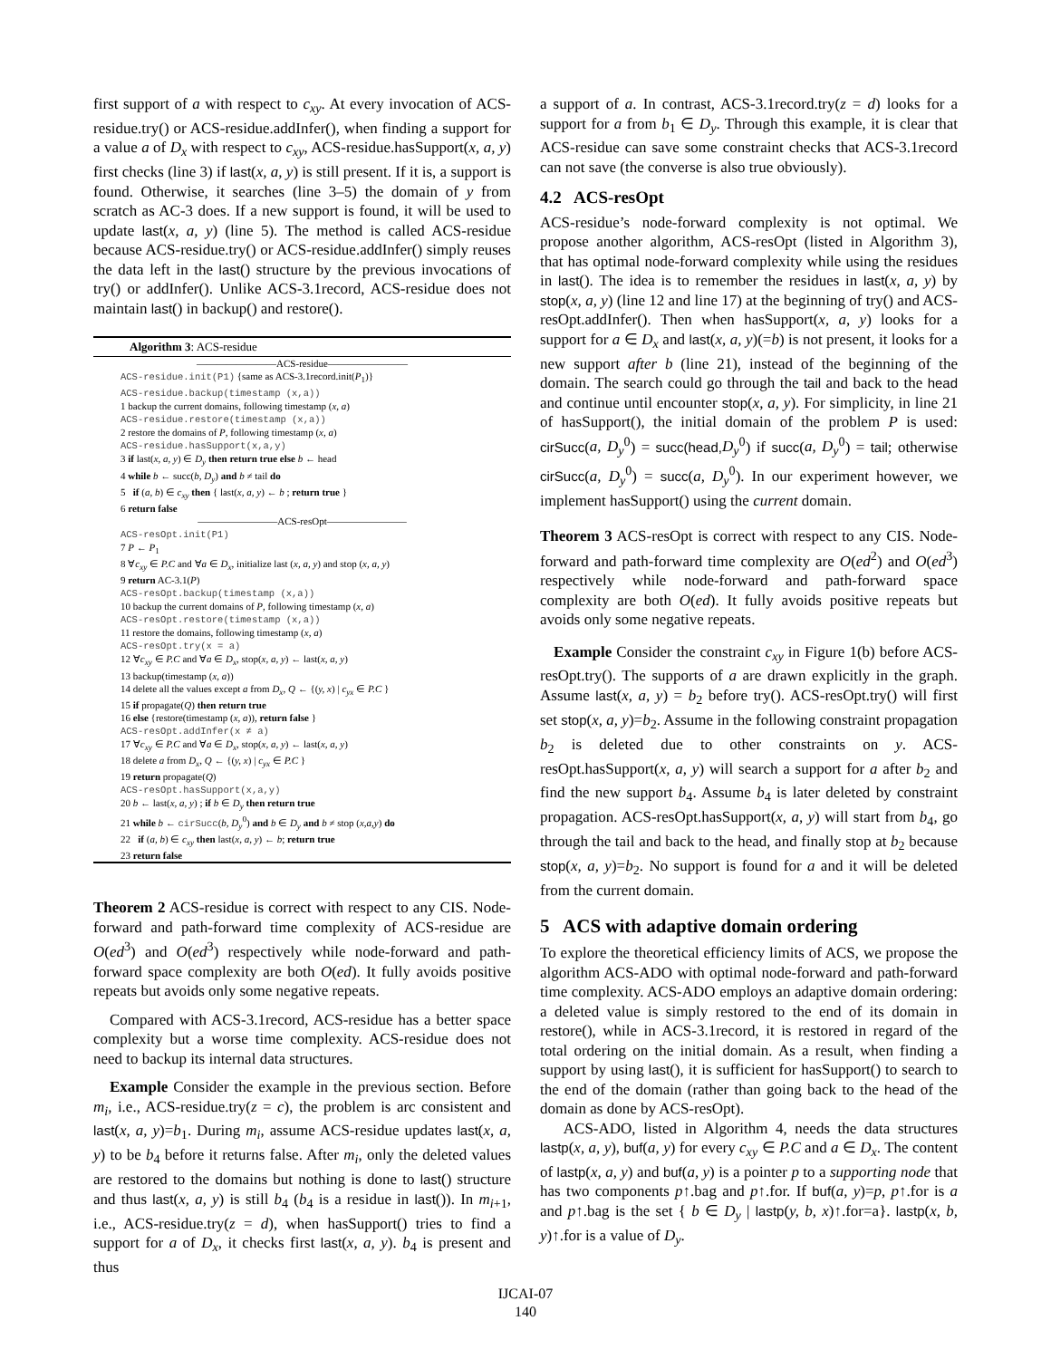first support of a with respect to c<sub>xy</sub>. At every invocation of ACS-residue.try() or ACS-residue.addInfer(), when finding a support for a value a of D<sub>x</sub> with respect to c<sub>xy</sub>, ACS-residue.hasSupport(x, a, y) first checks (line 3) if last(x, a, y) is still present. If it is, a support is found. Otherwise, it searches (line 3–5) the domain of y from scratch as AC-3 does. If a new support is found, it will be used to update last(x, a, y) (line 5). The method is called ACS-residue because ACS-residue.try() or ACS-residue.addInfer() simply reuses the data left in the last() structure by the previous invocations of try() or addInfer(). Unlike ACS-3.1record, ACS-residue does not maintain last() in backup() and restore().
Algorithm 3: ACS-residue
————————ACS-residue————————
ACS-residue.init(P1) {same as ACS-3.1record.init(P<sub>1</sub>)}
ACS-residue.backup(timestamp (x,a))
1 backup the current domains, following timestamp (x, a)
ACS-residue.restore(timestamp (x,a))
2 restore the domains of P, following timestamp (x, a)
ACS-residue.hasSupport(x,a,y)
3 if last(x, a, y) ∈ D<sub>y</sub> then return true else b ← head
4 while b ← succ(b, D<sub>y</sub>) and b ≠ tail do
5 if (a, b) ∈ c<sub>xy</sub> then { last(x, a, y) ← b ; return true }
6 return false
————————ACS-resOpt————————
ACS-resOpt.init(P1)
7 P ← P<sub>1</sub>
8 ∀c<sub>xy</sub> ∈ P.C and ∀a ∈ D<sub>x</sub>, initialize last (x, a, y) and stop (x, a, y)
9 return AC-3.1(P)
ACS-resOpt.backup(timestamp (x,a))
10 backup the current domains of P, following timestamp (x, a)
ACS-resOpt.restore(timestamp (x,a))
11 restore the domains, following timestamp (x, a)
ACS-resOpt.try(x = a)
12 ∀c<sub>xy</sub> ∈ P.C and ∀a ∈ D<sub>x</sub>, stop(x, a, y) ← last(x, a, y)
13 backup(timestamp (x, a))
14 delete all the values except a from D<sub>x</sub>, Q ← {(y, x) | c<sub>yx</sub> ∈ P.C }
15 if propagate(Q) then return true
16 else {restore(timestamp (x, a)), return false }
ACS-resOpt.addInfer(x ≠ a)
17 ∀c<sub>xy</sub> ∈ P.C and ∀a ∈ D<sub>x</sub>, stop(x, a, y) ← last(x, a, y)
18 delete a from D<sub>x</sub>, Q ← {(y, x) | c<sub>yx</sub> ∈ P.C }
19 return propagate(Q)
ACS-resOpt.hasSupport(x,a,y)
20 b ← last(x, a, y) ; if b ∈ D<sub>y</sub> then return true
21 while b ← cirSucc(b, D<sub>y</sub><sup>0</sup>) and b ∈ D<sub>y</sub> and b ≠ stop (x,a,y) do
22 if (a, b) ∈ c<sub>xy</sub> then last(x, a, y) ← b; return true
23 return false
Theorem 2 ACS-residue is correct with respect to any CIS. Node-forward and path-forward time complexity of ACS-residue are O(ed<sup>3</sup>) and O(ed<sup>3</sup>) respectively while node-forward and path-forward space complexity are both O(ed). It fully avoids positive repeats but avoids only some negative repeats.
Compared with ACS-3.1record, ACS-residue has a better space complexity but a worse time complexity. ACS-residue does not need to backup its internal data structures.
Example Consider the example in the previous section. Before m<sub>i</sub>, i.e., ACS-residue.try(z = c), the problem is arc consistent and last(x, a, y)=b<sub>1</sub>. During m<sub>i</sub>, assume ACS-residue updates last(x, a, y) to be b<sub>4</sub> before it returns false. After m<sub>i</sub>, only the deleted values are restored to the domains but nothing is done to last() structure and thus last(x, a, y) is still b<sub>4</sub> (b<sub>4</sub> is a residue in last()). In m<sub>i+1</sub>, i.e., ACS-residue.try(z = d), when hasSupport() tries to find a support for a of D<sub>x</sub>, it checks first last(x, a, y). b<sub>4</sub> is present and thus
a support of a. In contrast, ACS-3.1record.try(z = d) looks for a support for a from b<sub>1</sub> ∈ D<sub>y</sub>. Through this example, it is clear that ACS-residue can save some constraint checks that ACS-3.1record can not save (the converse is also true obviously).
4.2 ACS-resOpt
ACS-residue’s node-forward complexity is not optimal. We propose another algorithm, ACS-resOpt (listed in Algorithm 3), that has optimal node-forward complexity while using the residues in last(). The idea is to remember the residues in last(x, a, y) by stop(x, a, y) (line 12 and line 17) at the beginning of try() and ACS-resOpt.addInfer(). Then when hasSupport(x, a, y) looks for a support for a ∈ D<sub>x</sub> and last(x, a, y)(=b) is not present, it looks for a new support after b (line 21), instead of the beginning of the domain. The search could go through the tail and back to the head and continue until encounter stop(x, a, y). For simplicity, in line 21 of hasSupport(), the initial domain of the problem P is used: cirSucc(a, D<sub>y</sub><sup>0</sup>) = succ(head, D<sub>y</sub><sup>0</sup>) if succ(a, D<sub>y</sub><sup>0</sup>) = tail; otherwise cirSucc(a, D<sub>y</sub><sup>0</sup>) = succ(a, D<sub>y</sub><sup>0</sup>). In our experiment however, we implement hasSupport() using the current domain.
Theorem 3 ACS-resOpt is correct with respect to any CIS. Node-forward and path-forward time complexity are O(ed<sup>2</sup>) and O(ed<sup>3</sup>) respectively while node-forward and path-forward space complexity are both O(ed). It fully avoids positive repeats but avoids only some negative repeats.
Example Consider the constraint c<sub>xy</sub> in Figure 1(b) before ACS-resOpt.try(). The supports of a are drawn explicitly in the graph. Assume last(x, a, y) = b<sub>2</sub> before try(). ACS-resOpt.try() will first set stop(x, a, y)=b<sub>2</sub>. Assume in the following constraint propagation b<sub>2</sub> is deleted due to other constraints on y. ACS-resOpt.hasSupport(x, a, y) will search a support for a after b<sub>2</sub> and find the new support b<sub>4</sub>. Assume b<sub>4</sub> is later deleted by constraint propagation. ACS-resOpt.hasSupport(x, a, y) will start from b<sub>4</sub>, go through the tail and back to the head, and finally stop at b<sub>2</sub> because stop(x, a, y)=b<sub>2</sub>. No support is found for a and it will be deleted from the current domain.
5 ACS with adaptive domain ordering
To explore the theoretical efficiency limits of ACS, we propose the algorithm ACS-ADO with optimal node-forward and path-forward time complexity. ACS-ADO employs an adaptive domain ordering: a deleted value is simply restored to the end of its domain in restore(), while in ACS-3.1record, it is restored in regard of the total ordering on the initial domain. As a result, when finding a support by using last(), it is sufficient for hasSupport() to search to the end of the domain (rather than going back to the head of the domain as done by ACS-resOpt).
ACS-ADO, listed in Algorithm 4, needs the data structures lastp(x, a, y), buf(a, y) for every c<sub>xy</sub> ∈ P.C and a ∈ D<sub>x</sub>. The content of lastp(x, a, y) and buf(a, y) is a pointer p to a supporting node that has two components p↑.bag and p↑.for. If buf(a, y)=p, p↑.for is a and p↑.bag is the set { b ∈ D<sub>y</sub> | lastp(y, b, x)↑.for=a}. lastp(x, b, y)↑.for is a value of D<sub>y</sub>.
IJCAI-07
140